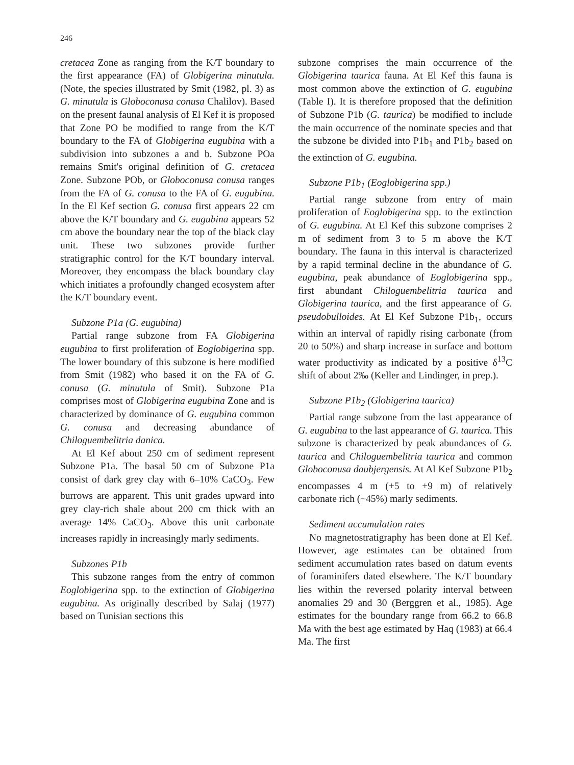246
cretacea Zone as ranging from the K/T boundary to the first appearance (FA) of Globigerina minutula. (Note, the species illustrated by Smit (1982, pl. 3) as G. minutula is Globoconusa conusa Chalilov). Based on the present faunal analysis of El Kef it is proposed that Zone PO be modified to range from the K/T boundary to the FA of Globigerina eugubina with a subdivision into subzones a and b. Subzone POa remains Smit's original definition of G. cretacea Zone. Subzone POb, or Globoconusa conusa ranges from the FA of G. conusa to the FA of G. eugubina. In the El Kef section G. conusa first appears 22 cm above the K/T boundary and G. eugubina appears 52 cm above the boundary near the top of the black clay unit. These two subzones provide further stratigraphic control for the K/T boundary interval. Moreover, they encompass the black boundary clay which initiates a profoundly changed ecosystem after the K/T boundary event.
Subzone P1a (G. eugubina)
Partial range subzone from FA Globigerina eugubina to first proliferation of Eoglobigerina spp. The lower boundary of this subzone is here modified from Smit (1982) who based it on the FA of G. conusa (G. minutula of Smit). Subzone P1a comprises most of Globigerina eugubina Zone and is characterized by dominance of G. eugubina common G. conusa and decreasing abundance of Chiloguembelitria danica.
At El Kef about 250 cm of sediment represent Subzone P1a. The basal 50 cm of Subzone P1a consist of dark grey clay with 6–10% CaCO<sub>3</sub>. Few burrows are apparent. This unit grades upward into grey clay-rich shale about 200 cm thick with an average 14% CaCO<sub>3</sub>. Above this unit carbonate increases rapidly in increasingly marly sediments.
Subzones P1b
This subzone ranges from the entry of common Eoglobigerina spp. to the extinction of Globigerina eugubina. As originally described by Salaj (1977) based on Tunisian sections this
subzone comprises the main occurrence of the Globigerina taurica fauna. At El Kef this fauna is most common above the extinction of G. eugubina (Table I). It is therefore proposed that the definition of Subzone P1b (G. taurica) be modified to include the main occurrence of the nominate species and that the subzone be divided into P1b<sub>1</sub> and P1b<sub>2</sub> based on the extinction of G. eugubina.
Subzone P1b<sub>1</sub> (Eoglobigerina spp.)
Partial range subzone from entry of main proliferation of Eoglobigerina spp. to the extinction of G. eugubina. At El Kef this subzone comprises 2 m of sediment from 3 to 5 m above the K/T boundary. The fauna in this interval is characterized by a rapid terminal decline in the abundance of G. eugubina, peak abundance of Eoglobigerina spp., first abundant Chiloguembelitria taurica and Globigerina taurica, and the first appearance of G. pseudobulloides. At El Kef Subzone P1b<sub>1</sub>, occurs within an interval of rapidly rising carbonate (from 20 to 50%) and sharp increase in surface and bottom water productivity as indicated by a positive δ<sup>13</sup>C shift of about 2‰ (Keller and Lindinger, in prep.).
Subzone P1b<sub>2</sub> (Globigerina taurica)
Partial range subzone from the last appearance of G. eugubina to the last appearance of G. taurica. This subzone is characterized by peak abundances of G. taurica and Chiloguembelitria taurica and common Globoconusa daubjergensis. At Al Kef Subzone P1b<sub>2</sub> encompasses 4 m (+5 to +9 m) of relatively carbonate rich (~45%) marly sediments.
Sediment accumulation rates
No magnetostratigraphy has been done at El Kef. However, age estimates can be obtained from sediment accumulation rates based on datum events of foraminifers dated elsewhere. The K/T boundary lies within the reversed polarity interval between anomalies 29 and 30 (Berggren et al., 1985). Age estimates for the boundary range from 66.2 to 66.8 Ma with the best age estimated by Haq (1983) at 66.4 Ma. The first